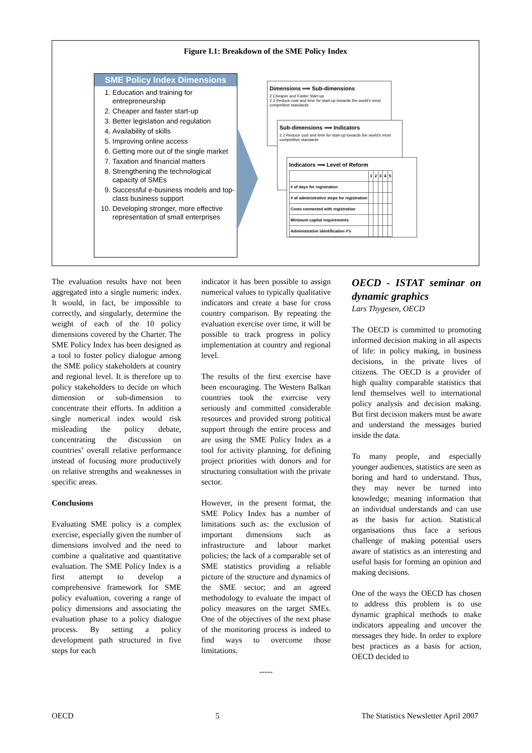Figure I.1: Breakdown of the SME Policy Index
SME Policy Index Dimensions
1. Education and training for entrepreneurship
2. Cheaper and faster start-up
3. Better legislation and regulation
4. Availability of skills
5. Improving online access
6. Getting more out of the single market
7. Taxation and financial matters
8. Strengthening the technological capacity of SMEs
9. Successful e-business models and top-class business support
10. Developing stronger, more effective representation of small enterprises
Dimensions ⟹ Sub-dimensions
2 Cheaper and Faster Start-up
2.1 Reduce cost and time for start-up towards the world's most competitive standards
Sub-dimensions ⟹ Indicators
2.1 Reduce cost and time for start-up towards the world's most competitive standards
Indicators ⟹ Level of Reform
| | 1 | 2 | 3 | 4 | 5 |
| # of days for registration | | | | | |
| # of administrative steps for registration | | | | | |
| Costs connected with registration | | | | | |
| Minimum capital requirements | | | | | |
| Administrative identification #'s | | | | | |
The evaluation results have not been aggregated into a single numeric index. It would, in fact, be impossible to correctly, and singularly, determine the weight of each of the 10 policy dimensions covered by the Charter. The SME Policy Index has been designed as a tool to foster policy dialogue among the SME policy stakeholders at country and regional level. It is therefore up to policy stakeholders to decide on which dimension or sub-dimension to concentrate their efforts. In addition a single numerical index would risk misleading the policy debate, concentrating the discussion on countries’ overall relative performance instead of focusing more productively on relative strengths and weaknesses in specific areas.
Conclusions
Evaluating SME policy is a complex exercise, especially given the number of dimensions involved and the need to combine a qualitative and quantitative evaluation. The SME Policy Index is a first attempt to develop a comprehensive framework for SME policy evaluation, covering a range of policy dimensions and associating the evaluation phase to a policy dialogue process. By setting a policy development path structured in five steps for each
indicator it has been possible to assign numerical values to typically qualitative indicators and create a base for cross country comparison. By repeating the evaluation exercise over time, it will be possible to track progress in policy implementation at country and regional level.
The results of the first exercise have been encouraging. The Western Balkan countries took the exercise very seriously and committed considerable resources and provided strong political support through the entire process and are using the SME Policy Index as a tool for activity planning, for defining project priorities with donors and for structuring consultation with the private sector.
However, in the present format, the SME Policy Index has a number of limitations such as: the exclusion of important dimensions such as infrastructure and labour market policies; the lack of a comparable set of SME statistics providing a reliable picture of the structure and dynamics of the SME sector; and an agreed methodology to evaluate the impact of policy measures on the target SMEs. One of the objectives of the next phase of the monitoring process is indeed to find ways to overcome those limitations.
-----
OECD - ISTAT seminar on dynamic graphics
Lars Thygesen, OECD
The OECD is committed to promoting informed decision making in all aspects of life: in policy making, in business decisions, in the private lives of citizens. The OECD is a provider of high quality comparable statistics that lend themselves well to international policy analysis and decision making. But first decision makers must be aware and understand the messages buried inside the data.
To many people, and especially younger audiences, statistics are seen as boring and hard to understand. Thus, they may never be turned into knowledge; meaning information that an individual understands and can use as the basis for action. Statistical organisations thus face a serious challenge of making potential users aware of statistics as an interesting and useful basis for forming an opinion and making decisions.
One of the ways the OECD has chosen to address this problem is to use dynamic graphical methods to make indicators appealing and uncover the messages they hide. In order to explore best practices as a basis for action, OECD decided to
OECD 5 The Statistics Newsletter April 2007